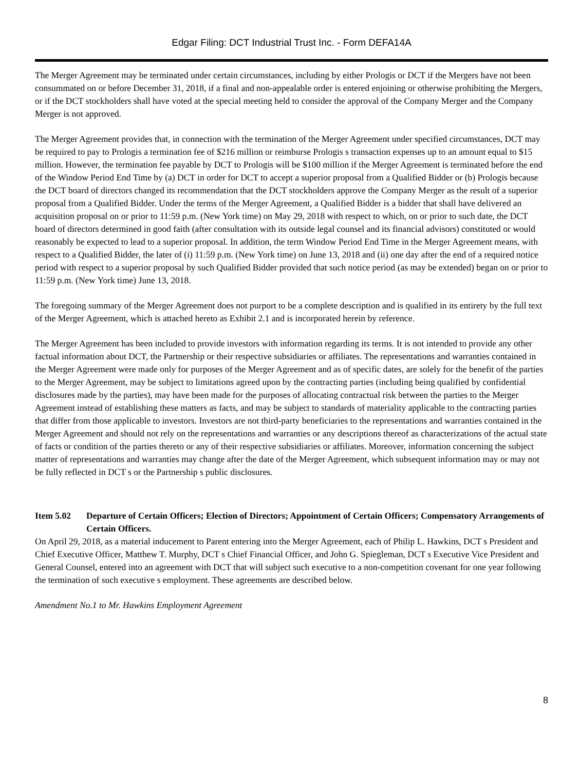Edgar Filing: DCT Industrial Trust Inc. - Form DEFA14A
The Merger Agreement may be terminated under certain circumstances, including by either Prologis or DCT if the Mergers have not been consummated on or before December 31, 2018, if a final and non-appealable order is entered enjoining or otherwise prohibiting the Mergers, or if the DCT stockholders shall have voted at the special meeting held to consider the approval of the Company Merger and the Company Merger is not approved.
The Merger Agreement provides that, in connection with the termination of the Merger Agreement under specified circumstances, DCT may be required to pay to Prologis a termination fee of $216 million or reimburse Prologis s transaction expenses up to an amount equal to $15 million. However, the termination fee payable by DCT to Prologis will be $100 million if the Merger Agreement is terminated before the end of the Window Period End Time by (a) DCT in order for DCT to accept a superior proposal from a Qualified Bidder or (b) Prologis because the DCT board of directors changed its recommendation that the DCT stockholders approve the Company Merger as the result of a superior proposal from a Qualified Bidder. Under the terms of the Merger Agreement, a Qualified Bidder is a bidder that shall have delivered an acquisition proposal on or prior to 11:59 p.m. (New York time) on May 29, 2018 with respect to which, on or prior to such date, the DCT board of directors determined in good faith (after consultation with its outside legal counsel and its financial advisors) constituted or would reasonably be expected to lead to a superior proposal. In addition, the term Window Period End Time in the Merger Agreement means, with respect to a Qualified Bidder, the later of (i) 11:59 p.m. (New York time) on June 13, 2018 and (ii) one day after the end of a required notice period with respect to a superior proposal by such Qualified Bidder provided that such notice period (as may be extended) began on or prior to 11:59 p.m. (New York time) June 13, 2018.
The foregoing summary of the Merger Agreement does not purport to be a complete description and is qualified in its entirety by the full text of the Merger Agreement, which is attached hereto as Exhibit 2.1 and is incorporated herein by reference.
The Merger Agreement has been included to provide investors with information regarding its terms. It is not intended to provide any other factual information about DCT, the Partnership or their respective subsidiaries or affiliates. The representations and warranties contained in the Merger Agreement were made only for purposes of the Merger Agreement and as of specific dates, are solely for the benefit of the parties to the Merger Agreement, may be subject to limitations agreed upon by the contracting parties (including being qualified by confidential disclosures made by the parties), may have been made for the purposes of allocating contractual risk between the parties to the Merger Agreement instead of establishing these matters as facts, and may be subject to standards of materiality applicable to the contracting parties that differ from those applicable to investors. Investors are not third-party beneficiaries to the representations and warranties contained in the Merger Agreement and should not rely on the representations and warranties or any descriptions thereof as characterizations of the actual state of facts or condition of the parties thereto or any of their respective subsidiaries or affiliates. Moreover, information concerning the subject matter of representations and warranties may change after the date of the Merger Agreement, which subsequent information may or may not be fully reflected in DCT s or the Partnership s public disclosures.
Item 5.02 Departure of Certain Officers; Election of Directors; Appointment of Certain Officers; Compensatory Arrangements of Certain Officers.
On April 29, 2018, as a material inducement to Parent entering into the Merger Agreement, each of Philip L. Hawkins, DCT s President and Chief Executive Officer, Matthew T. Murphy, DCT s Chief Financial Officer, and John G. Spiegleman, DCT s Executive Vice President and General Counsel, entered into an agreement with DCT that will subject such executive to a non-competition covenant for one year following the termination of such executive s employment. These agreements are described below.
Amendment No.1 to Mr. Hawkins Employment Agreement
8